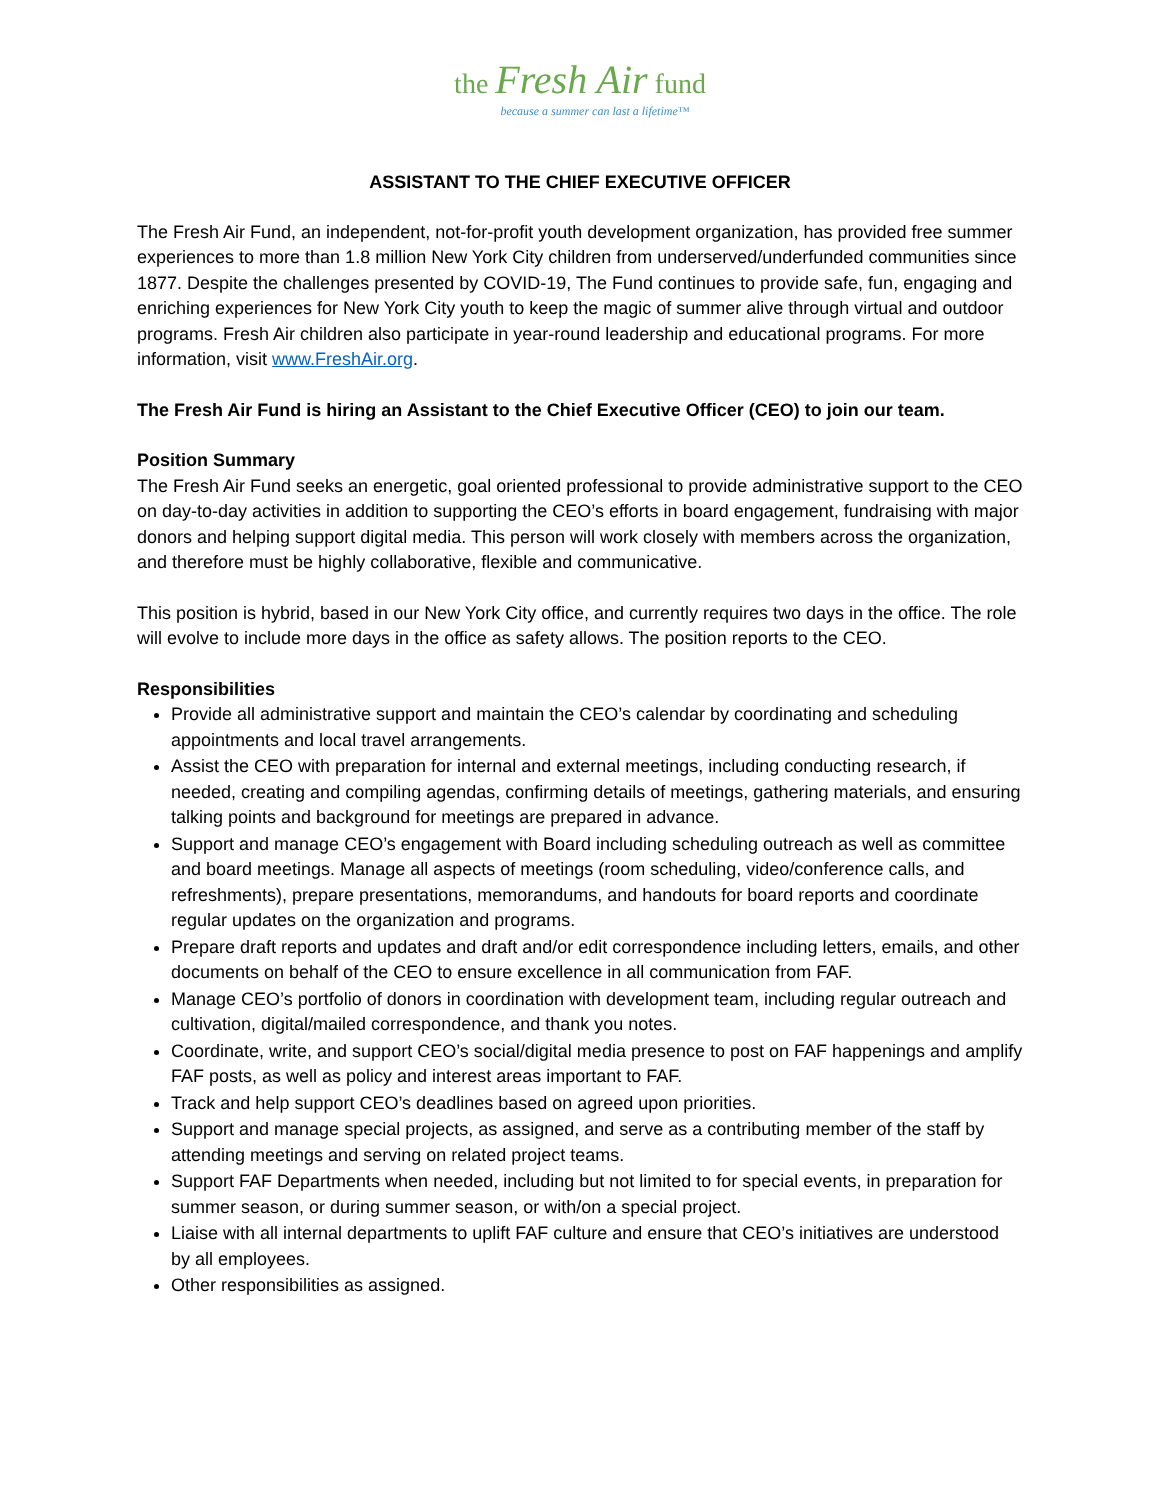the Fresh Air fund
because a summer can last a lifetime™
ASSISTANT TO THE CHIEF EXECUTIVE OFFICER
The Fresh Air Fund, an independent, not-for-profit youth development organization, has provided free summer experiences to more than 1.8 million New York City children from underserved/underfunded communities since 1877. Despite the challenges presented by COVID-19, The Fund continues to provide safe, fun, engaging and enriching experiences for New York City youth to keep the magic of summer alive through virtual and outdoor programs. Fresh Air children also participate in year-round leadership and educational programs. For more information, visit www.FreshAir.org.
The Fresh Air Fund is hiring an Assistant to the Chief Executive Officer (CEO) to join our team.
Position Summary
The Fresh Air Fund seeks an energetic, goal oriented professional to provide administrative support to the CEO on day-to-day activities in addition to supporting the CEO’s efforts in board engagement, fundraising with major donors and helping support digital media. This person will work closely with members across the organization, and therefore must be highly collaborative, flexible and communicative.
This position is hybrid, based in our New York City office, and currently requires two days in the office. The role will evolve to include more days in the office as safety allows. The position reports to the CEO.
Responsibilities
Provide all administrative support and maintain the CEO’s calendar by coordinating and scheduling appointments and local travel arrangements.
Assist the CEO with preparation for internal and external meetings, including conducting research, if needed, creating and compiling agendas, confirming details of meetings, gathering materials, and ensuring talking points and background for meetings are prepared in advance.
Support and manage CEO’s engagement with Board including scheduling outreach as well as committee and board meetings. Manage all aspects of meetings (room scheduling, video/conference calls, and refreshments), prepare presentations, memorandums, and handouts for board reports and coordinate regular updates on the organization and programs.
Prepare draft reports and updates and draft and/or edit correspondence including letters, emails, and other documents on behalf of the CEO to ensure excellence in all communication from FAF.
Manage CEO’s portfolio of donors in coordination with development team, including regular outreach and cultivation, digital/mailed correspondence, and thank you notes.
Coordinate, write, and support CEO’s social/digital media presence to post on FAF happenings and amplify FAF posts, as well as policy and interest areas important to FAF.
Track and help support CEO’s deadlines based on agreed upon priorities.
Support and manage special projects, as assigned, and serve as a contributing member of the staff by attending meetings and serving on related project teams.
Support FAF Departments when needed, including but not limited to for special events, in preparation for summer season, or during summer season, or with/on a special project.
Liaise with all internal departments to uplift FAF culture and ensure that CEO’s initiatives are understood by all employees.
Other responsibilities as assigned.